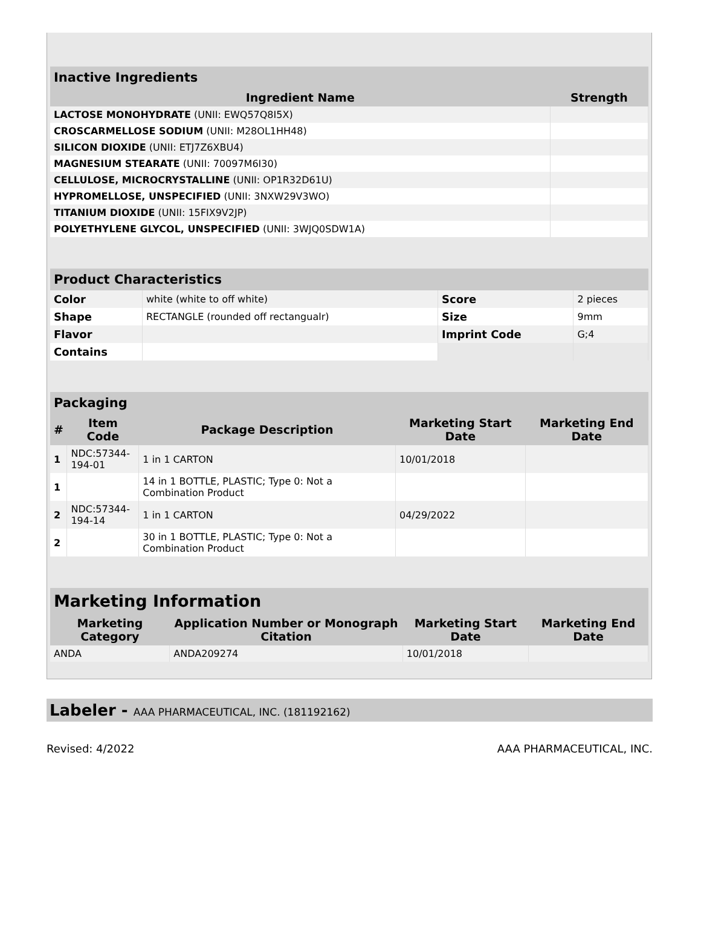| Inactive Ingredients | |
| --- | --- |
| Ingredient Name | Strength |
| LACTOSE MONOHYDRATE (UNII: EWQ57Q8I5X) | |
| CROSCARMELLOSE SODIUM (UNII: M28OL1HH48) | |
| SILICON DIOXIDE (UNII: ETJ7Z6XBU4) | |
| MAGNESIUM STEARATE (UNII: 70097M6I30) | |
| CELLULOSE, MICROCRYSTALLINE (UNII: OP1R32D61U) | |
| HYPROMELLOSE, UNSPECIFIED (UNII: 3NXW29V3WO) | |
| TITANIUM DIOXIDE (UNII: 15FIX9V2JP) | |
| POLYETHYLENE GLYCOL, UNSPECIFIED (UNII: 3WJQ0SDW1A) | |
| Product Characteristics | | | |
| --- | --- | --- | --- |
| Color | white (white to off white) | Score | 2 pieces |
| Shape | RECTANGLE (rounded off rectangualr) | Size | 9mm |
| Flavor | | Imprint Code | G;4 |
| Contains | | | |
| Packaging | | | | |
| --- | --- | --- | --- | --- |
| # | Item Code | Package Description | Marketing Start Date | Marketing End Date |
| 1 | NDC:57344- 194-01 | 1 in 1 CARTON | 10/01/2018 | |
| 1 | | 14 in 1 BOTTLE, PLASTIC; Type 0: Not a Combination Product | | |
| 2 | NDC:57344- 194-14 | 1 in 1 CARTON | 04/29/2022 | |
| 2 | | 30 in 1 BOTTLE, PLASTIC; Type 0: Not a Combination Product | | |
| Marketing Information | | | |
| --- | --- | --- | --- |
| Marketing Category | Application Number or Monograph Citation | Marketing Start Date | Marketing End Date |
| ANDA | ANDA209274 | 10/01/2018 | |
Labeler - AAA PHARMACEUTICAL, INC. (181192162)
Revised: 4/2022 AAA PHARMACEUTICAL, INC.